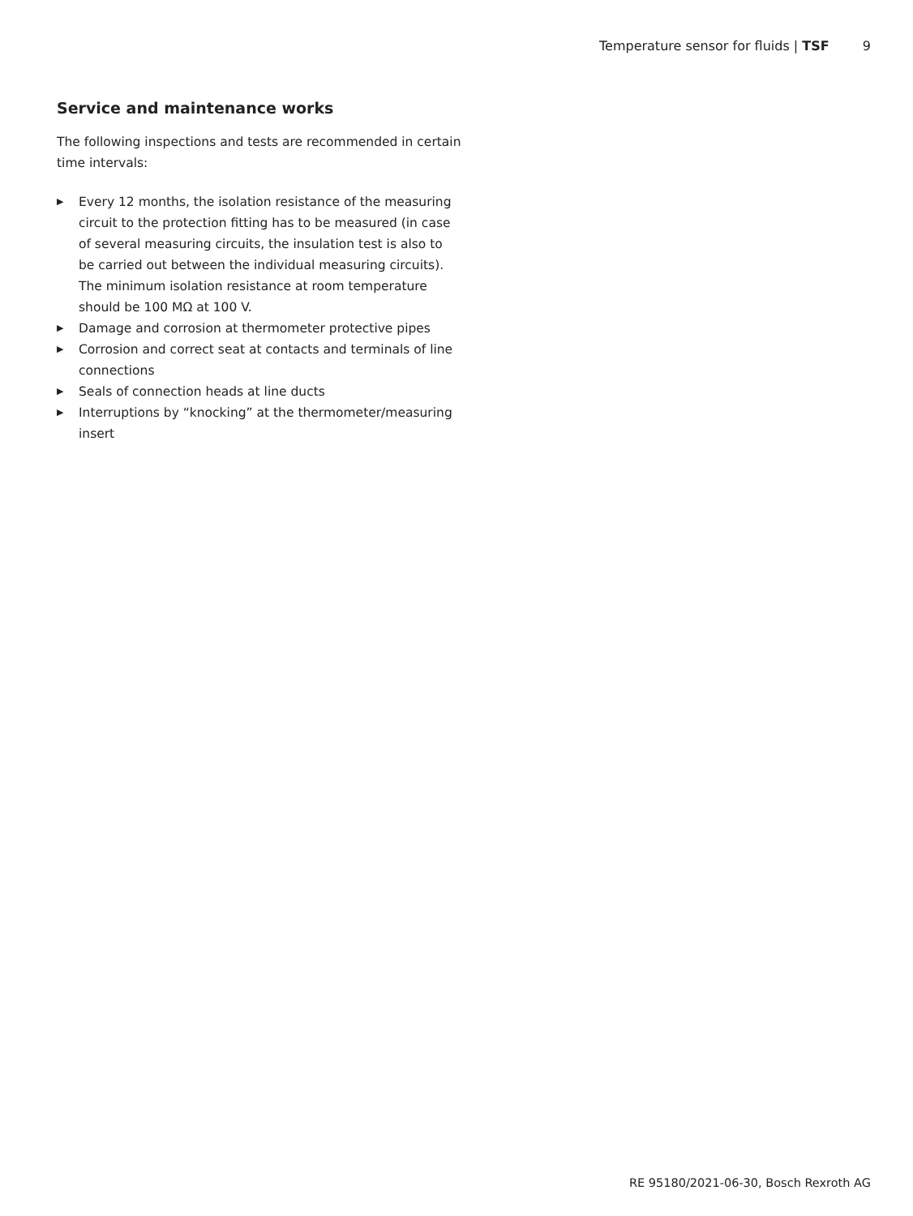Temperature sensor for fluids | TSF 9
Service and maintenance works
The following inspections and tests are recommended in certain time intervals:
▶ Every 12 months, the isolation resistance of the measuring circuit to the protection fitting has to be measured (in case of several measuring circuits, the insulation test is also to be carried out between the individual measuring circuits). The minimum isolation resistance at room temperature should be 100 MΩ at 100 V.
▶ Damage and corrosion at thermometer protective pipes
▶ Corrosion and correct seat at contacts and terminals of line connections
▶ Seals of connection heads at line ducts
▶ Interruptions by “knocking” at the thermometer/measuring insert
RE 95180/2021-06-30, Bosch Rexroth AG